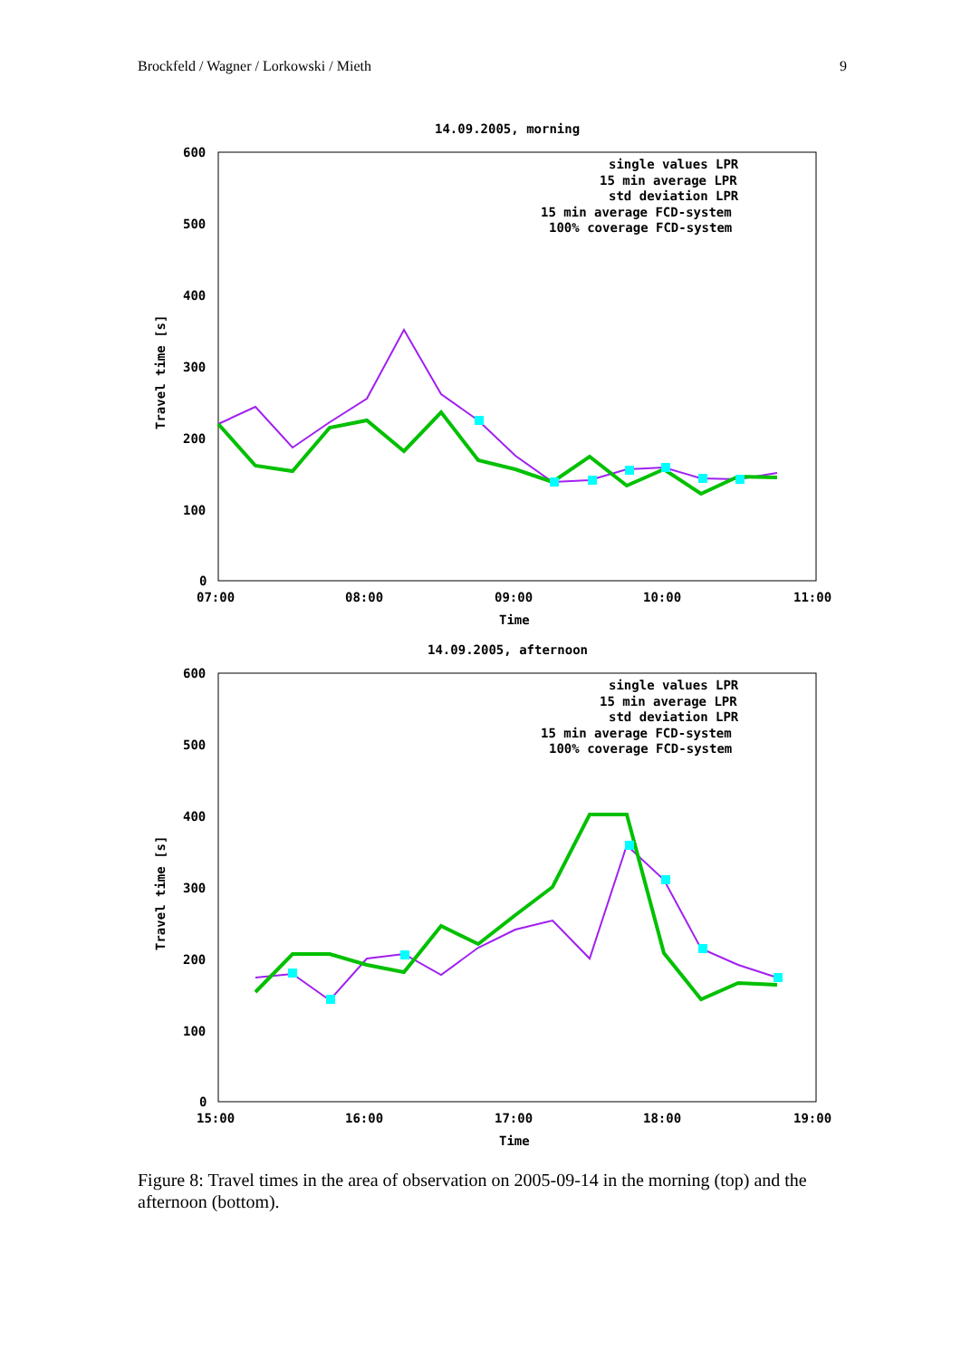Brockfeld / Wagner / Lorkowski / Mieth 9
14.09.2005, morning
600
500
400
300
200
100
0
07:00
08:00
09:00
10:00
11:00
Time
Travel time [s]
single values LPR
15 min average LPR
std deviation LPR
15 min average FCD-system
100% coverage FCD-system
14.09.2005, afternoon
600
500
400
300
200
100
0
15:00
16:00
17:00
18:00
19:00
Time
Travel time [s]
single values LPR
15 min average LPR
std deviation LPR
15 min average FCD-system
100% coverage FCD-system
Figure 8: Travel times in the area of observation on 2005-09-14 in the morning (top) and the afternoon (bottom).